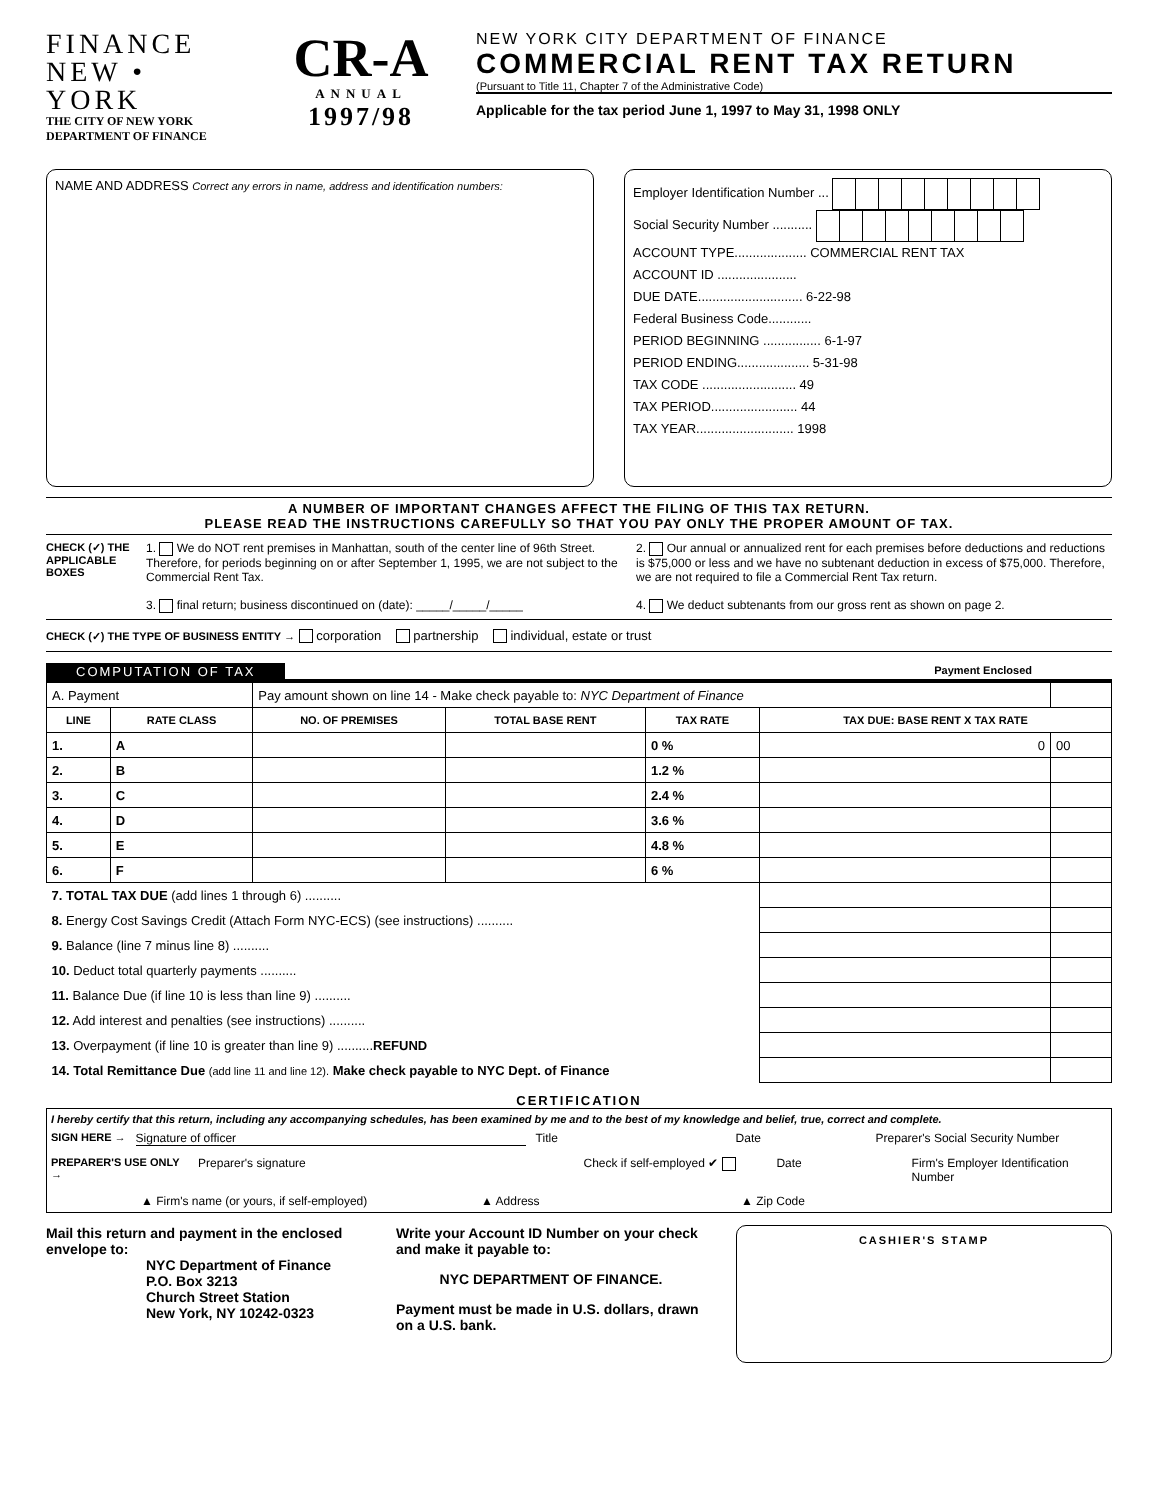FINANCE
NEW • YORK
THE CITY OF NEW YORK
DEPARTMENT OF FINANCE
CR-A
ANNUAL
1997/98
NEW YORK CITY DEPARTMENT OF FINANCE
COMMERCIAL RENT TAX RETURN
(Pursuant to Title 11, Chapter 7 of the Administrative Code)
Applicable for the tax period June 1, 1997 to May 31, 1998 ONLY
NAME AND ADDRESS Correct any errors in name, address and identification numbers:
Employer Identification Number ...
Social Security Number ...........
ACCOUNT TYPE.................... COMMERCIAL RENT TAX
ACCOUNT ID ......................
DUE DATE............................. 6-22-98
Federal Business Code............
PERIOD BEGINNING ................ 6-1-97
PERIOD ENDING.................... 5-31-98
TAX CODE .......................... 49
TAX PERIOD........................ 44
TAX YEAR........................... 1998
A NUMBER OF IMPORTANT CHANGES AFFECT THE FILING OF THIS TAX RETURN.
PLEASE READ THE INSTRUCTIONS CAREFULLY SO THAT YOU PAY ONLY THE PROPER AMOUNT OF TAX.
CHECK (✓) THE APPLICABLE BOXES
1. We do NOT rent premises in Manhattan, south of the center line of 96th Street. Therefore, for periods beginning on or after September 1, 1995, we are not subject to the Commercial Rent Tax.
3. final return; business discontinued on (date): _____/_____/_____
2. Our annual or annualized rent for each premises before deductions and reductions is $75,000 or less and we have no subtenant deduction in excess of $75,000. Therefore, we are not required to file a Commercial Rent Tax return.
4. We deduct subtenants from our gross rent as shown on page 2.
CHECK (✓) THE TYPE OF BUSINESS ENTITY → corporation partnership individual, estate or trust
COMPUTATION OF TAX Payment Enclosed
| A. Payment | | Pay amount shown on line 14 - Make check payable to: NYC Department of Finance | | | | |
| LINE | RATE CLASS | NO. OF PREMISES | TOTAL BASE RENT | TAX RATE | TAX DUE: BASE RENT X TAX RATE | |
| 1. | A | | | 0 % | 0 | 00 |
| 2. | B | | | 1.2 % | | |
| 3. | C | | | 2.4 % | | |
| 4. | D | | | 3.6 % | | |
| 5. | E | | | 4.8 % | | |
| 6. | F | | | 6 % | | |
| 7. TOTAL TAX DUE (add lines 1 through 6) .......... | | | | | | |
| 8. Energy Cost Savings Credit (Attach Form NYC-ECS) (see instructions) .......... | | | | | | |
| 9. Balance (line 7 minus line 8) .......... | | | | | | |
| 10. Deduct total quarterly payments .......... | | | | | | |
| 11. Balance Due (if line 10 is less than line 9) .......... | | | | | | |
| 12. Add interest and penalties (see instructions) .......... | | | | | | |
| 13. Overpayment (if line 10 is greater than line 9) .......... REFUND | | | | | | |
| 14. Total Remittance Due (add line 11 and line 12). Make check payable to NYC Dept. of Finance | | | | | | |
CERTIFICATION
I hereby certify that this return, including any accompanying schedules, has been examined by me and to the best of my knowledge and belief, true, correct and complete.
SIGN HERE → Signature of officer Title Date Preparer's Social Security Number
PREPARER'S USE ONLY → Preparer's signature Check if self-employed ✔ Date Firm's Employer Identification Number
▲ Firm's name (or yours, if self-employed) ▲ Address ▲ Zip Code
Mail this return and payment in the enclosed envelope to:
NYC Department of Finance
P.O. Box 3213
Church Street Station
New York, NY 10242-0323
Write your Account ID Number on your check and make it payable to:
NYC DEPARTMENT OF FINANCE.
Payment must be made in U.S. dollars, drawn on a U.S. bank.
CASHIER'S STAMP